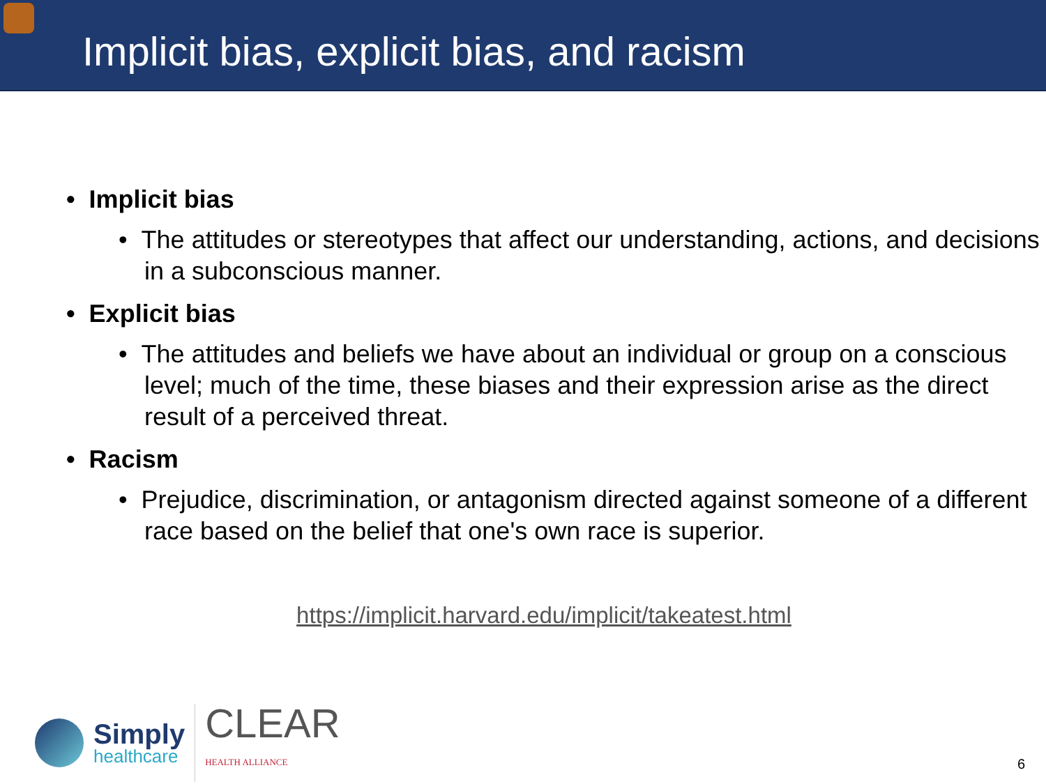Implicit bias, explicit bias, and racism
• Implicit bias
• The attitudes or stereotypes that affect our understanding, actions, and decisions in a subconscious manner.
• Explicit bias
• The attitudes and beliefs we have about an individual or group on a conscious level; much of the time, these biases and their expression arise as the direct result of a perceived threat.
• Racism
• Prejudice, discrimination, or antagonism directed against someone of a different race based on the belief that one's own race is superior.
https://implicit.harvard.edu/implicit/takeatest.html
Simply
healthcare
CLEAR
HEALTH ALLIANCE
6